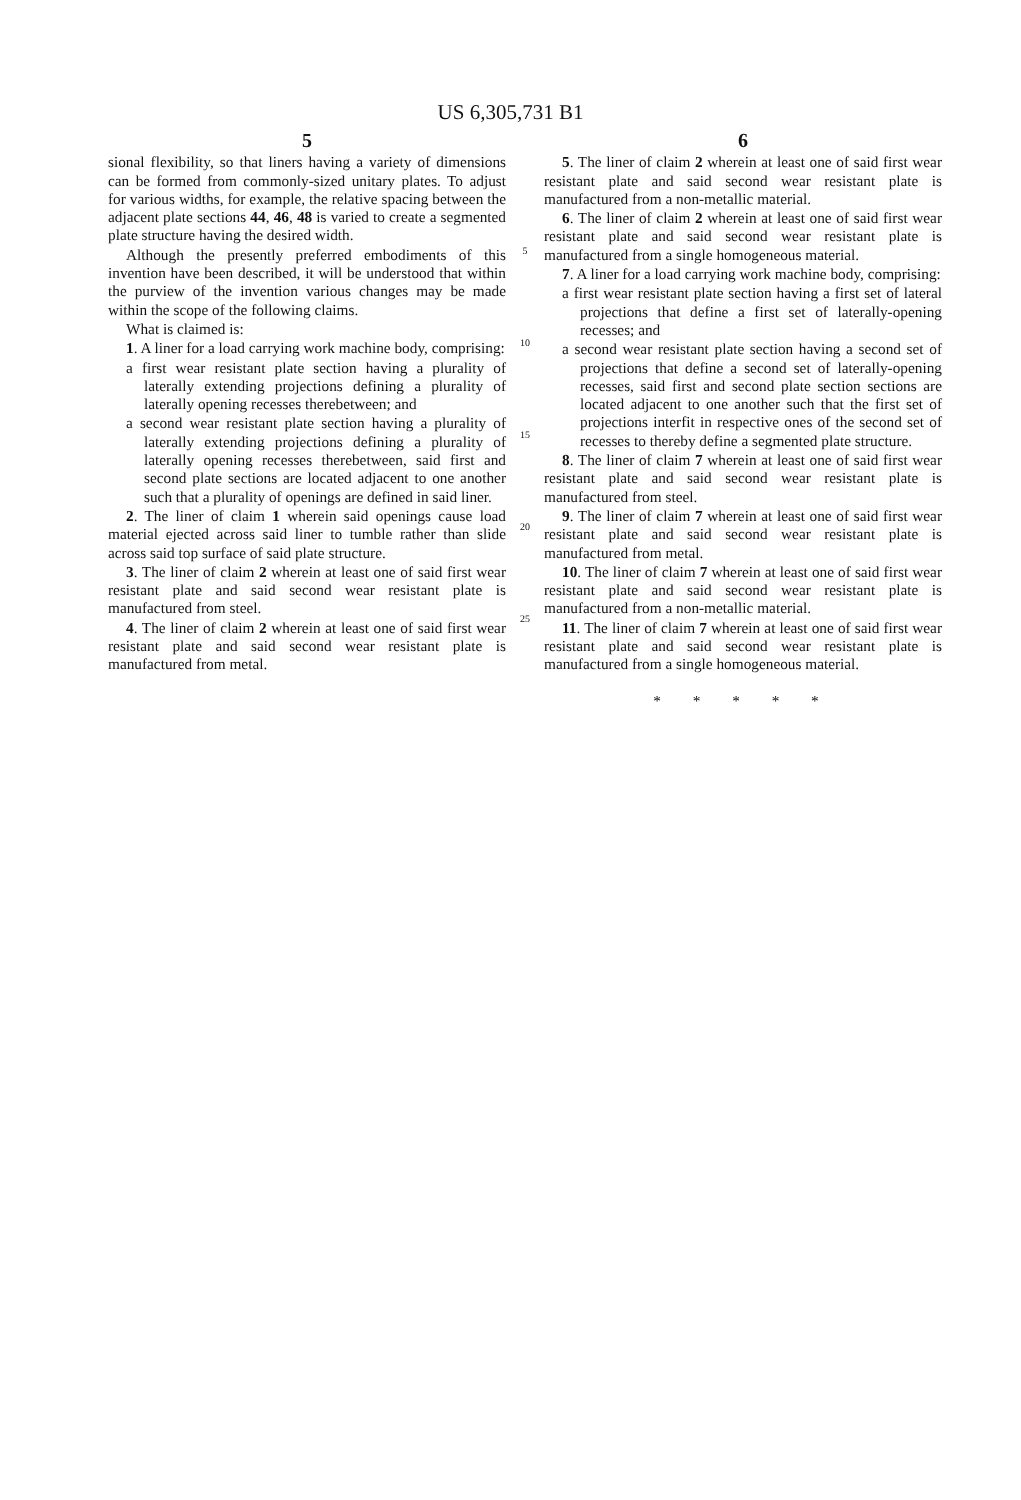US 6,305,731 B1
5
sional flexibility, so that liners having a variety of dimensions can be formed from commonly-sized unitary plates. To adjust for various widths, for example, the relative spacing between the adjacent plate sections 44, 46, 48 is varied to create a segmented plate structure having the desired width.
Although the presently preferred embodiments of this invention have been described, it will be understood that within the purview of the invention various changes may be made within the scope of the following claims.
What is claimed is:
1. A liner for a load carrying work machine body, comprising:
a first wear resistant plate section having a plurality of laterally extending projections defining a plurality of laterally opening recesses therebetween; and
a second wear resistant plate section having a plurality of laterally extending projections defining a plurality of laterally opening recesses therebetween, said first and second plate sections are located adjacent to one another such that a plurality of openings are defined in said liner.
2. The liner of claim 1 wherein said openings cause load material ejected across said liner to tumble rather than slide across said top surface of said plate structure.
3. The liner of claim 2 wherein at least one of said first wear resistant plate and said second wear resistant plate is manufactured from steel.
4. The liner of claim 2 wherein at least one of said first wear resistant plate and said second wear resistant plate is manufactured from metal.
5
10
15
20
25
6
5. The liner of claim 2 wherein at least one of said first wear resistant plate and said second wear resistant plate is manufactured from a non-metallic material.
6. The liner of claim 2 wherein at least one of said first wear resistant plate and said second wear resistant plate is manufactured from a single homogeneous material.
7. A liner for a load carrying work machine body, comprising:
a first wear resistant plate section having a first set of lateral projections that define a first set of laterally-opening recesses; and
a second wear resistant plate section having a second set of projections that define a second set of laterally-opening recesses, said first and second plate section sections are located adjacent to one another such that the first set of projections interfit in respective ones of the second set of recesses to thereby define a segmented plate structure.
8. The liner of claim 7 wherein at least one of said first wear resistant plate and said second wear resistant plate is manufactured from steel.
9. The liner of claim 7 wherein at least one of said first wear resistant plate and said second wear resistant plate is manufactured from metal.
10. The liner of claim 7 wherein at least one of said first wear resistant plate and said second wear resistant plate is manufactured from a non-metallic material.
11. The liner of claim 7 wherein at least one of said first wear resistant plate and said second wear resistant plate is manufactured from a single homogeneous material.
* * * * *